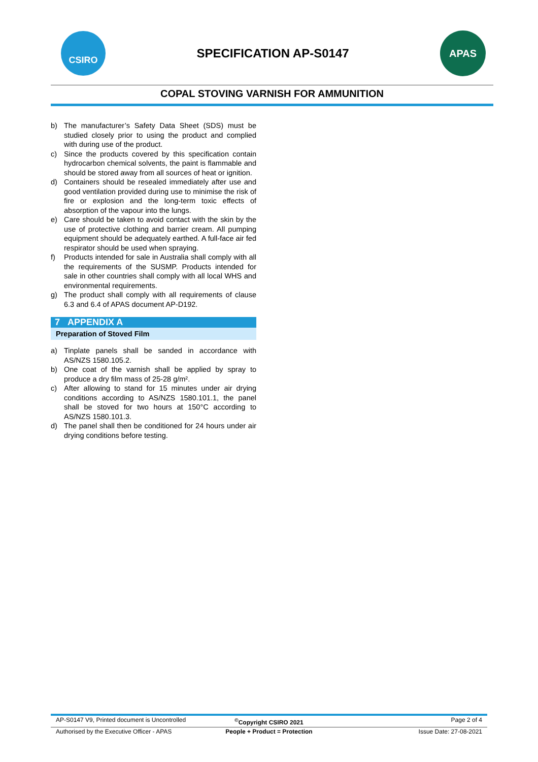CSIRO
SPECIFICATION AP-S0147
APAS
COPAL STOVING VARNISH FOR AMMUNITION
b) The manufacturer’s Safety Data Sheet (SDS) must be studied closely prior to using the product and complied with during use of the product.
c) Since the products covered by this specification contain hydrocarbon chemical solvents, the paint is flammable and should be stored away from all sources of heat or ignition.
d) Containers should be resealed immediately after use and good ventilation provided during use to minimise the risk of fire or explosion and the long-term toxic effects of absorption of the vapour into the lungs.
e) Care should be taken to avoid contact with the skin by the use of protective clothing and barrier cream. All pumping equipment should be adequately earthed. A full-face air fed respirator should be used when spraying.
f) Products intended for sale in Australia shall comply with all the requirements of the SUSMP. Products intended for sale in other countries shall comply with all local WHS and environmental requirements.
g) The product shall comply with all requirements of clause 6.3 and 6.4 of APAS document AP-D192.
7 APPENDIX A
Preparation of Stoved Film
a) Tinplate panels shall be sanded in accordance with AS/NZS 1580.105.2.
b) One coat of the varnish shall be applied by spray to produce a dry film mass of 25-28 g/m².
c) After allowing to stand for 15 minutes under air drying conditions according to AS/NZS 1580.101.1, the panel shall be stoved for two hours at 150°C according to AS/NZS 1580.101.3.
d) The panel shall then be conditioned for 24 hours under air drying conditions before testing.
AP-S0147 V9, Printed document is Uncontrolled
<sup>©</sup>Copyright CSIRO 2021 Page 2 of 4
Authorised by the Executive Officer - APAS
People + Product = Protection Issue Date: 27-08-2021